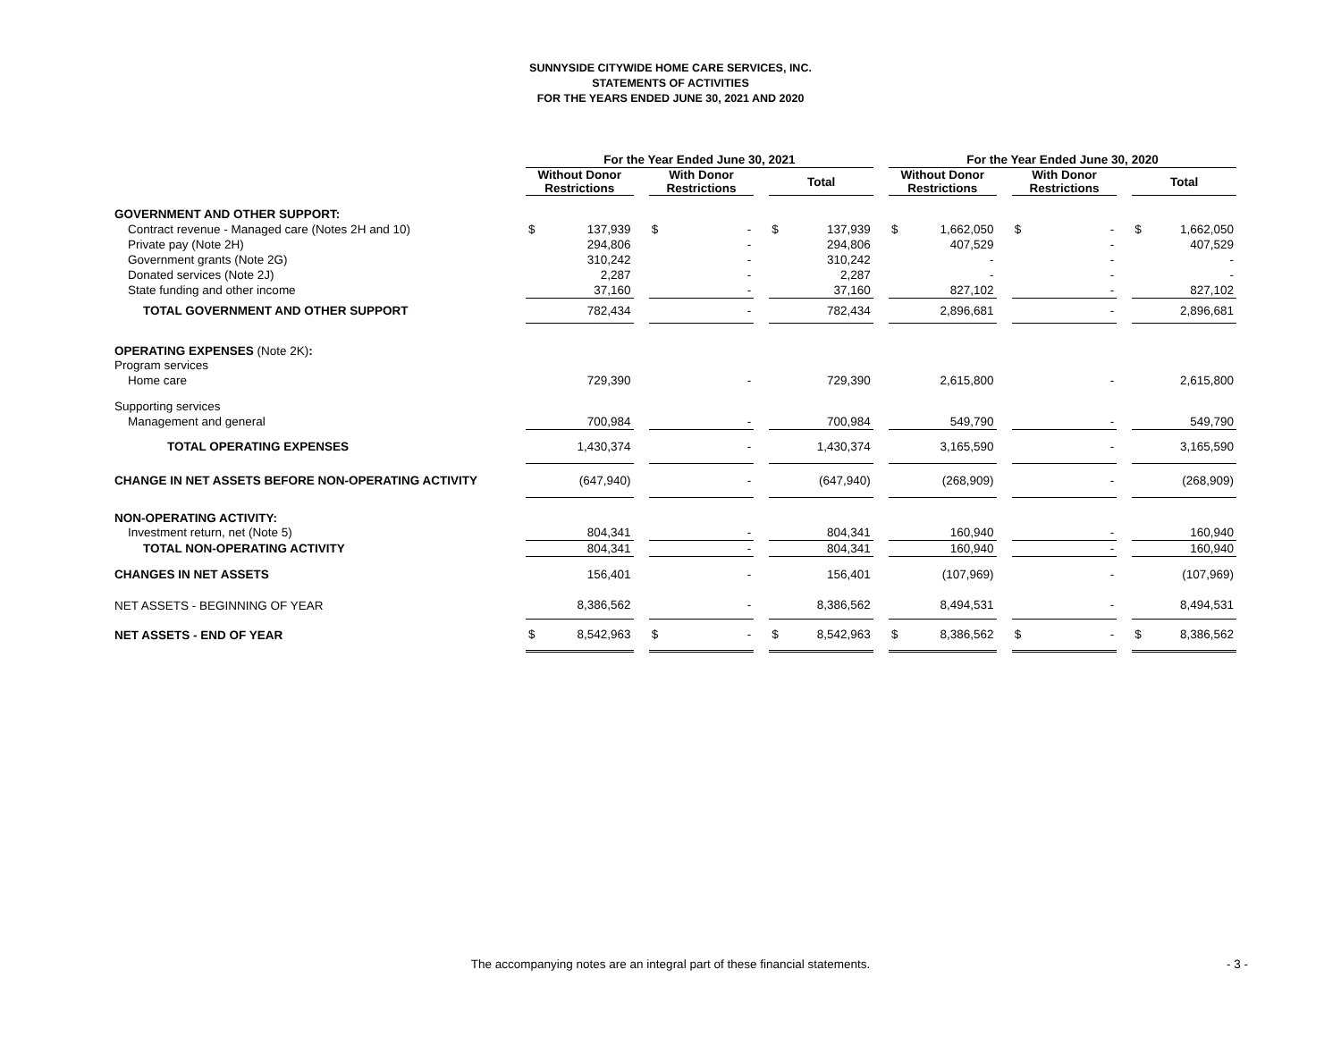SUNNYSIDE CITYWIDE HOME CARE SERVICES, INC.
STATEMENTS OF ACTIVITIES
FOR THE YEARS ENDED JUNE 30, 2021 AND 2020
| | For the Year Ended June 30, 2021 | | | | | | | | | For the Year Ended June 30, 2020 | | | | | | | |
| --- | --- | --- | --- | --- | --- | --- | --- | --- | --- | --- | --- | --- | --- | --- | --- | --- | --- |
| | Without Donor Restrictions | | | With Donor Restrictions | | | Total | | | Without Donor Restrictions | | | With Donor Restrictions | | | Total | |
| GOVERNMENT AND OTHER SUPPORT: | | | | | | | | | | | | | | | | | |
| Contract revenue - Managed care (Notes 2H and 10) | $ | 137,939 | | $ | - | | $ | 137,939 | | $ | 1,662,050 | | $ | - | | $ | 1,662,050 |
| Private pay (Note 2H) | | 294,806 | | | - | | | 294,806 | | | 407,529 | | | - | | | 407,529 |
| Government grants (Note 2G) | | 310,242 | | | - | | | 310,242 | | | - | | | - | | | - |
| Donated services (Note 2J) | | 2,287 | | | - | | | 2,287 | | | - | | | - | | | - |
| State funding and other income | | 37,160 | | | - | | | 37,160 | | | 827,102 | | | - | | | 827,102 |
| TOTAL GOVERNMENT AND OTHER SUPPORT | | 782,434 | | | - | | | 782,434 | | | 2,896,681 | | | - | | | 2,896,681 |
| OPERATING EXPENSES (Note 2K) : | | | | | | | | | | | | | | | | | |
| Program services | | | | | | | | | | | | | | | | | |
| Home care | | 729,390 | | | - | | | 729,390 | | | 2,615,800 | | | - | | | 2,615,800 |
| Supporting services | | | | | | | | | | | | | | | | | |
| Management and general | | 700,984 | | | - | | | 700,984 | | | 549,790 | | | - | | | 549,790 |
| TOTAL OPERATING EXPENSES | | 1,430,374 | | | - | | | 1,430,374 | | | 3,165,590 | | | - | | | 3,165,590 |
| CHANGE IN NET ASSETS BEFORE NON-OPERATING ACTIVITY | | (647,940) | | | - | | | (647,940) | | | (268,909) | | | - | | | (268,909) |
| NON-OPERATING ACTIVITY: | | | | | | | | | | | | | | | | | |
| Investment return, net (Note 5) | | 804,341 | | | - | | | 804,341 | | | 160,940 | | | - | | | 160,940 |
| TOTAL NON-OPERATING ACTIVITY | | 804,341 | | | - | | | 804,341 | | | 160,940 | | | - | | | 160,940 |
| CHANGES IN NET ASSETS | | 156,401 | | | - | | | 156,401 | | | (107,969) | | | - | | | (107,969) |
| NET ASSETS - BEGINNING OF YEAR | | 8,386,562 | | | - | | | 8,386,562 | | | 8,494,531 | | | - | | | 8,494,531 |
| NET ASSETS - END OF YEAR | $ | 8,542,963 | | $ | - | | $ | 8,542,963 | | $ | 8,386,562 | | $ | - | | $ | 8,386,562 |
The accompanying notes are an integral part of these financial statements. - 3 -